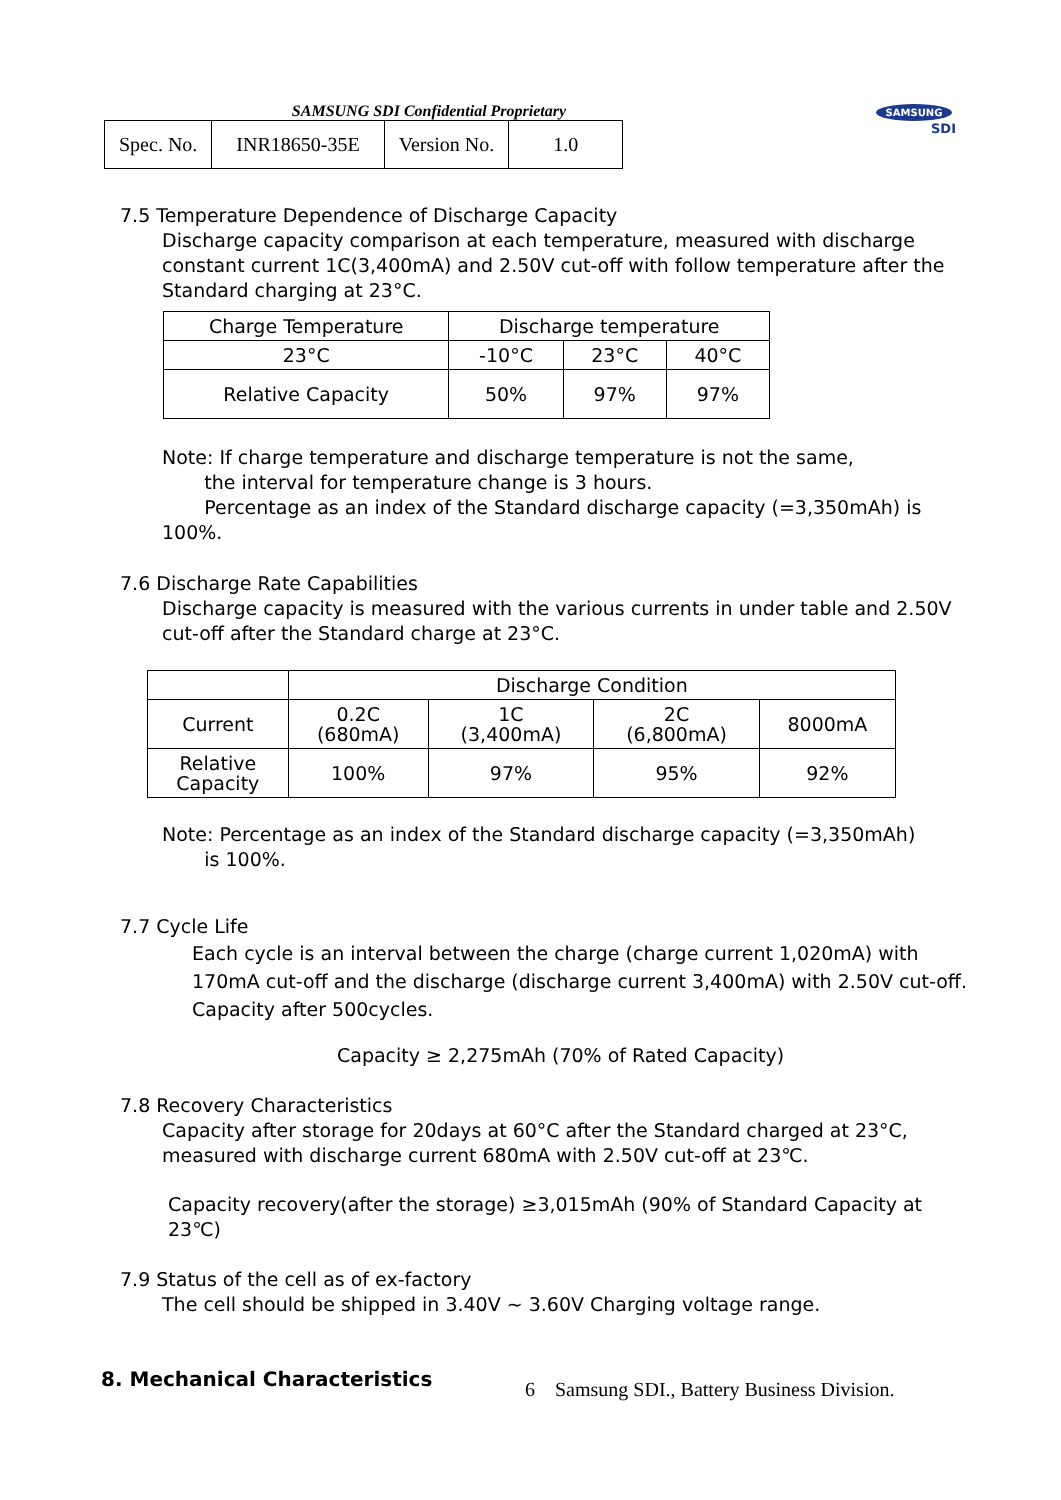SAMSUNG SDI Confidential Proprietary
| Spec. No. | INR18650-35E | Version No. | 1.0 |
SAMSUNG
SDI
7.5 Temperature Dependence of Discharge Capacity
Discharge capacity comparison at each temperature, measured with discharge constant current 1C(3,400mA) and 2.50V cut-off with follow temperature after the Standard charging at 23°C.
| Charge Temperature | Discharge temperature | | |
| 23°C | -10°C | 23°C | 40°C |
| Relative Capacity | 50% | 97% | 97% |
Note: If charge temperature and discharge temperature is not the same,
the interval for temperature change is 3 hours.
Percentage as an index of the Standard discharge capacity (=3,350mAh) is 100%.
7.6 Discharge Rate Capabilities
Discharge capacity is measured with the various currents in under table and 2.50V cut-off after the Standard charge at 23°C.
| | Discharge Condition | | | |
| Current | 0.2C (680mA) | 1C (3,400mA) | 2C (6,800mA) | 8000mA |
| Relative Capacity | 100% | 97% | 95% | 92% |
Note: Percentage as an index of the Standard discharge capacity (=3,350mAh)
is 100%.
7.7 Cycle Life
Each cycle is an interval between the charge (charge current 1,020mA) with 170mA cut-off and the discharge (discharge current 3,400mA) with 2.50V cut-off.
Capacity after 500cycles.
Capacity ≥ 2,275mAh (70% of Rated Capacity)
7.8 Recovery Characteristics
Capacity after storage for 20days at 60°C after the Standard charged at 23°C, measured with discharge current 680mA with 2.50V cut-off at 23℃.
Capacity recovery(after the storage) ≥3,015mAh (90% of Standard Capacity at 23℃)
7.9 Status of the cell as of ex-factory
The cell should be shipped in 3.40V ~ 3.60V Charging voltage range.
8. Mechanical Characteristics
6 Samsung SDI., Battery Business Division.